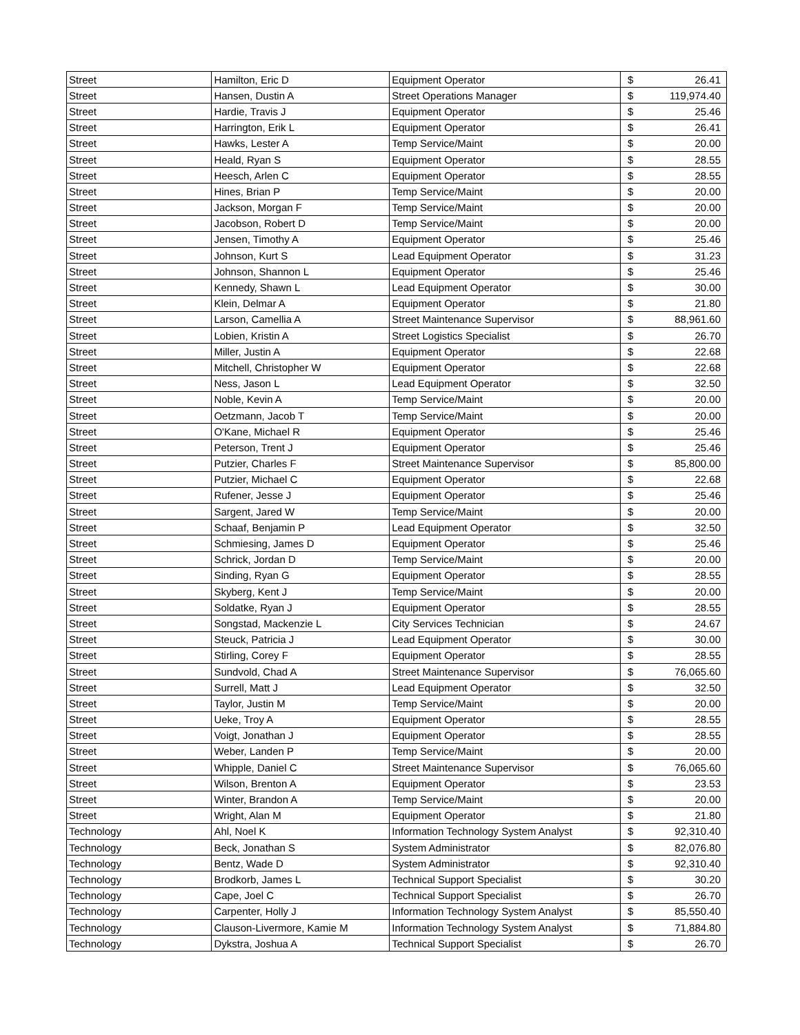| Street | Hamilton, Eric D | Equipment Operator | $ | 26.41 |
| Street | Hansen, Dustin A | Street Operations Manager | $ | 119,974.40 |
| Street | Hardie, Travis J | Equipment Operator | $ | 25.46 |
| Street | Harrington, Erik L | Equipment Operator | $ | 26.41 |
| Street | Hawks, Lester A | Temp Service/Maint | $ | 20.00 |
| Street | Heald, Ryan S | Equipment Operator | $ | 28.55 |
| Street | Heesch, Arlen C | Equipment Operator | $ | 28.55 |
| Street | Hines, Brian P | Temp Service/Maint | $ | 20.00 |
| Street | Jackson, Morgan F | Temp Service/Maint | $ | 20.00 |
| Street | Jacobson, Robert D | Temp Service/Maint | $ | 20.00 |
| Street | Jensen, Timothy A | Equipment Operator | $ | 25.46 |
| Street | Johnson, Kurt S | Lead Equipment Operator | $ | 31.23 |
| Street | Johnson, Shannon L | Equipment Operator | $ | 25.46 |
| Street | Kennedy, Shawn L | Lead Equipment Operator | $ | 30.00 |
| Street | Klein, Delmar A | Equipment Operator | $ | 21.80 |
| Street | Larson, Camellia A | Street Maintenance Supervisor | $ | 88,961.60 |
| Street | Lobien, Kristin A | Street Logistics Specialist | $ | 26.70 |
| Street | Miller, Justin A | Equipment Operator | $ | 22.68 |
| Street | Mitchell, Christopher W | Equipment Operator | $ | 22.68 |
| Street | Ness, Jason L | Lead Equipment Operator | $ | 32.50 |
| Street | Noble, Kevin A | Temp Service/Maint | $ | 20.00 |
| Street | Oetzmann, Jacob T | Temp Service/Maint | $ | 20.00 |
| Street | O'Kane, Michael R | Equipment Operator | $ | 25.46 |
| Street | Peterson, Trent J | Equipment Operator | $ | 25.46 |
| Street | Putzier, Charles F | Street Maintenance Supervisor | $ | 85,800.00 |
| Street | Putzier, Michael C | Equipment Operator | $ | 22.68 |
| Street | Rufener, Jesse J | Equipment Operator | $ | 25.46 |
| Street | Sargent, Jared W | Temp Service/Maint | $ | 20.00 |
| Street | Schaaf, Benjamin P | Lead Equipment Operator | $ | 32.50 |
| Street | Schmiesing, James D | Equipment Operator | $ | 25.46 |
| Street | Schrick, Jordan D | Temp Service/Maint | $ | 20.00 |
| Street | Sinding, Ryan G | Equipment Operator | $ | 28.55 |
| Street | Skyberg, Kent J | Temp Service/Maint | $ | 20.00 |
| Street | Soldatke, Ryan J | Equipment Operator | $ | 28.55 |
| Street | Songstad, Mackenzie L | City Services Technician | $ | 24.67 |
| Street | Steuck, Patricia J | Lead Equipment Operator | $ | 30.00 |
| Street | Stirling, Corey F | Equipment Operator | $ | 28.55 |
| Street | Sundvold, Chad A | Street Maintenance Supervisor | $ | 76,065.60 |
| Street | Surrell, Matt J | Lead Equipment Operator | $ | 32.50 |
| Street | Taylor, Justin M | Temp Service/Maint | $ | 20.00 |
| Street | Ueke, Troy A | Equipment Operator | $ | 28.55 |
| Street | Voigt, Jonathan J | Equipment Operator | $ | 28.55 |
| Street | Weber, Landen P | Temp Service/Maint | $ | 20.00 |
| Street | Whipple, Daniel C | Street Maintenance Supervisor | $ | 76,065.60 |
| Street | Wilson, Brenton A | Equipment Operator | $ | 23.53 |
| Street | Winter, Brandon A | Temp Service/Maint | $ | 20.00 |
| Street | Wright, Alan M | Equipment Operator | $ | 21.80 |
| Technology | Ahl, Noel K | Information Technology System Analyst | $ | 92,310.40 |
| Technology | Beck, Jonathan S | System Administrator | $ | 82,076.80 |
| Technology | Bentz, Wade D | System Administrator | $ | 92,310.40 |
| Technology | Brodkorb, James L | Technical Support Specialist | $ | 30.20 |
| Technology | Cape, Joel C | Technical Support Specialist | $ | 26.70 |
| Technology | Carpenter, Holly J | Information Technology System Analyst | $ | 85,550.40 |
| Technology | Clauson-Livermore, Kamie M | Information Technology System Analyst | $ | 71,884.80 |
| Technology | Dykstra, Joshua A | Technical Support Specialist | $ | 26.70 |